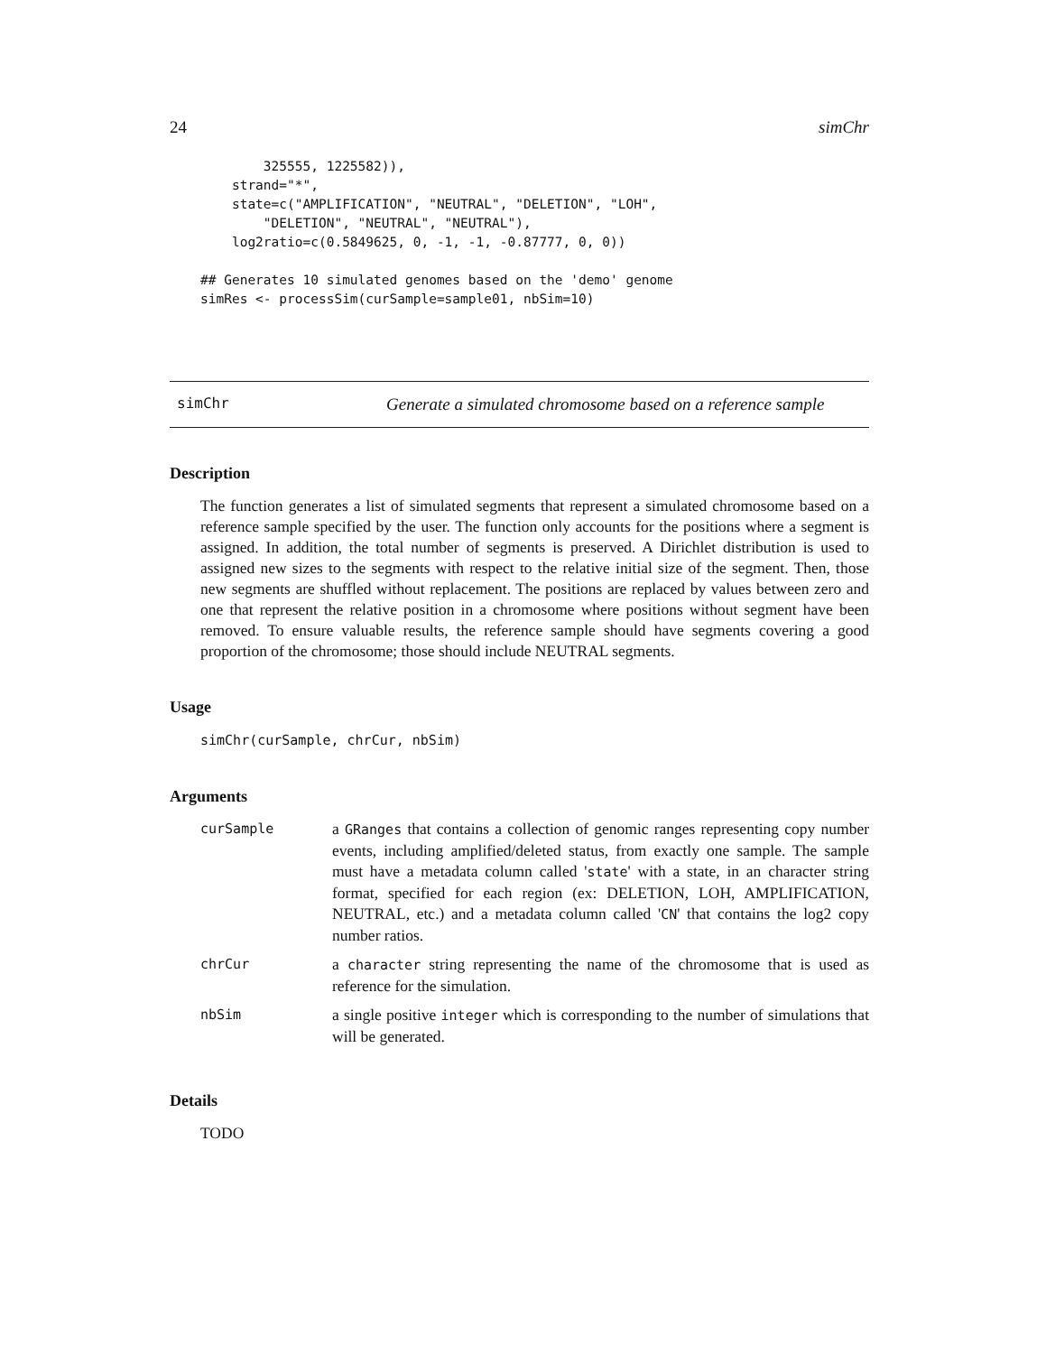24 simChr
        325555, 1225582)),
    strand="*",
    state=c("AMPLIFICATION", "NEUTRAL", "DELETION", "LOH",
        "DELETION", "NEUTRAL", "NEUTRAL"),
    log2ratio=c(0.5849625, 0, -1, -1, -0.87777, 0, 0))

## Generates 10 simulated genomes based on the 'demo' genome
simRes <- processSim(curSample=sample01, nbSim=10)
simChr Generate a simulated chromosome based on a reference sample
Description
The function generates a list of simulated segments that represent a simulated chromosome based on a reference sample specified by the user. The function only accounts for the positions where a segment is assigned. In addition, the total number of segments is preserved. A Dirichlet distribution is used to assigned new sizes to the segments with respect to the relative initial size of the segment. Then, those new segments are shuffled without replacement. The positions are replaced by values between zero and one that represent the relative position in a chromosome where positions without segment have been removed. To ensure valuable results, the reference sample should have segments covering a good proportion of the chromosome; those should include NEUTRAL segments.
Usage
simChr(curSample, chrCur, nbSim)
Arguments
| curSample | a GRanges that contains a collection of genomic ranges representing copy number events, including amplified/deleted status, from exactly one sample. The sample must have a metadata column called ' state ' with a state, in an character string format, specified for each region (ex: DELETION, LOH, AMPLIFICATION, NEUTRAL, etc.) and a metadata column called ' CN ' that contains the log2 copy number ratios. |
| chrCur | a character string representing the name of the chromosome that is used as reference for the simulation. |
| nbSim | a single positive integer which is corresponding to the number of simulations that will be generated. |
Details
TODO